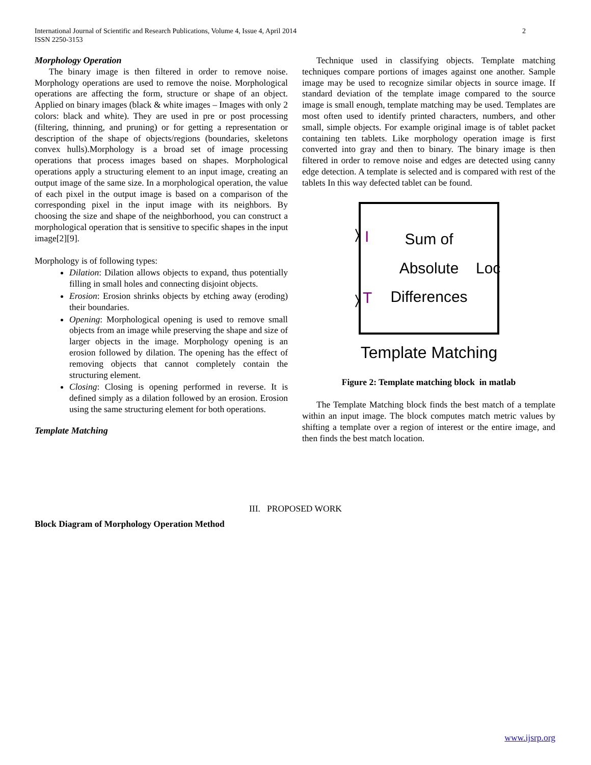International Journal of Scientific and Research Publications, Volume 4, Issue 4, April 2014
ISSN 2250-3153
2
Morphology Operation
The binary image is then filtered in order to remove noise. Morphology operations are used to remove the noise. Morphological operations are affecting the form, structure or shape of an object. Applied on binary images (black & white images – Images with only 2 colors: black and white). They are used in pre or post processing (filtering, thinning, and pruning) or for getting a representation or description of the shape of objects/regions (boundaries, skeletons convex hulls).Morphology is a broad set of image processing operations that process images based on shapes. Morphological operations apply a structuring element to an input image, creating an output image of the same size. In a morphological operation, the value of each pixel in the output image is based on a comparison of the corresponding pixel in the input image with its neighbors. By choosing the size and shape of the neighborhood, you can construct a morphological operation that is sensitive to specific shapes in the input image[2][9].
Morphology is of following types:
Dilation: Dilation allows objects to expand, thus potentially filling in small holes and connecting disjoint objects.
Erosion: Erosion shrinks objects by etching away (eroding) their boundaries.
Opening: Morphological opening is used to remove small objects from an image while preserving the shape and size of larger objects in the image. Morphology opening is an erosion followed by dilation. The opening has the effect of removing objects that cannot completely contain the structuring element.
Closing: Closing is opening performed in reverse. It is defined simply as a dilation followed by an erosion. Erosion using the same structuring element for both operations.
Template Matching
Technique used in classifying objects. Template matching techniques compare portions of images against one another. Sample image may be used to recognize similar objects in source image. If standard deviation of the template image compared to the source image is small enough, template matching may be used. Templates are most often used to identify printed characters, numbers, and other small, simple objects. For example original image is of tablet packet containing ten tablets. Like morphology operation image is first converted into gray and then to binary. The binary image is then filtered in order to remove noise and edges are detected using canny edge detection. A template is selected and is compared with rest of the tablets In this way defected tablet can be found.
I
T
Sum of
Absolute
Differences
Loc
Template Matching
Figure 2: Template matching block in matlab
The Template Matching block finds the best match of a template within an input image. The block computes match metric values by shifting a template over a region of interest or the entire image, and then finds the best match location.
III. PROPOSED WORK
Block Diagram of Morphology Operation Method
www.ijsrp.org